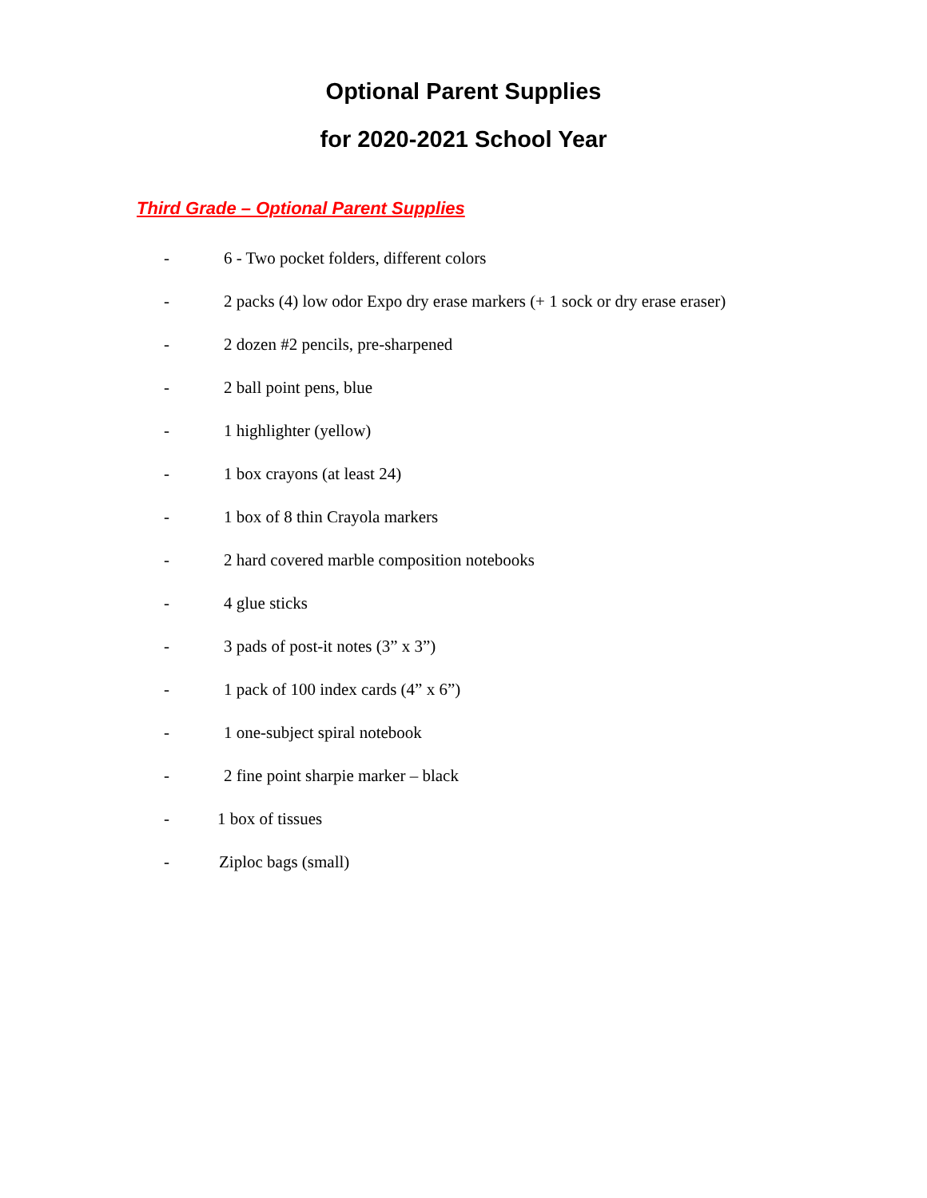Optional Parent Supplies
for 2020-2021 School Year
Third Grade – Optional Parent Supplies
- 6 - Two pocket folders, different colors
- 2 packs (4) low odor Expo dry erase markers (+ 1 sock or dry erase eraser)
- 2 dozen #2 pencils, pre-sharpened
- 2 ball point pens, blue
- 1 highlighter (yellow)
- 1 box crayons (at least 24)
- 1 box of 8 thin Crayola markers
- 2 hard covered marble composition notebooks
- 4 glue sticks
- 3 pads of post-it notes (3” x 3”)
- 1 pack of 100 index cards (4” x 6”)
- 1 one-subject spiral notebook
- 2 fine point sharpie marker – black
- 1 box of tissues
- Ziploc bags (small)